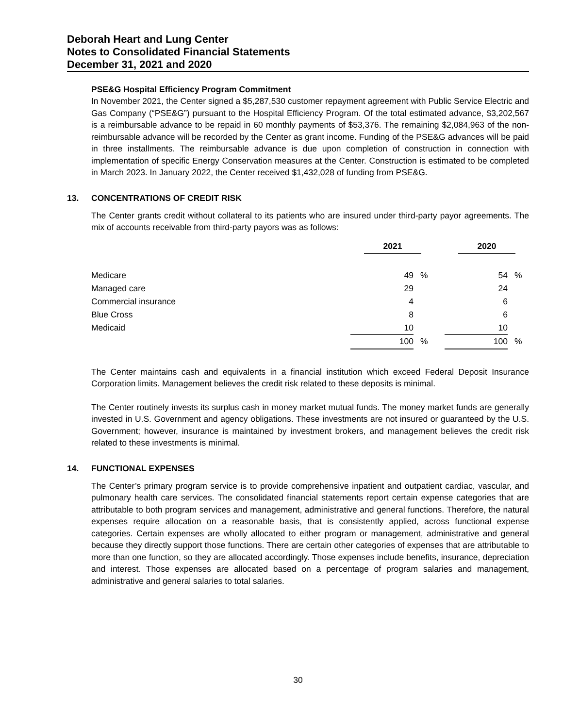Deborah Heart and Lung Center
Notes to Consolidated Financial Statements
December 31, 2021 and 2020
PSE&G Hospital Efficiency Program Commitment
In November 2021, the Center signed a $5,287,530 customer repayment agreement with Public Service Electric and Gas Company (“PSE&G”) pursuant to the Hospital Efficiency Program. Of the total estimated advance, $3,202,567 is a reimbursable advance to be repaid in 60 monthly payments of $53,376. The remaining $2,084,963 of the non-reimbursable advance will be recorded by the Center as grant income. Funding of the PSE&G advances will be paid in three installments. The reimbursable advance is due upon completion of construction in connection with implementation of specific Energy Conservation measures at the Center. Construction is estimated to be completed in March 2023. In January 2022, the Center received $1,432,028 of funding from PSE&G.
13. CONCENTRATIONS OF CREDIT RISK
The Center grants credit without collateral to its patients who are insured under third-party payor agreements. The mix of accounts receivable from third-party payors was as follows:
| | 2021 | | | 2020 | |
| --- | --- | --- | --- | --- | --- |
| Medicare | 49 | % | | 54 | % |
| Managed care | 29 | | | 24 | |
| Commercial insurance | 4 | | | 6 | |
| Blue Cross | 8 | | | 6 | |
| Medicaid | 10 | | | 10 | |
| | 100 | % | | 100 | % |
The Center maintains cash and equivalents in a financial institution which exceed Federal Deposit Insurance Corporation limits. Management believes the credit risk related to these deposits is minimal.
The Center routinely invests its surplus cash in money market mutual funds. The money market funds are generally invested in U.S. Government and agency obligations. These investments are not insured or guaranteed by the U.S. Government; however, insurance is maintained by investment brokers, and management believes the credit risk related to these investments is minimal.
14. FUNCTIONAL EXPENSES
The Center’s primary program service is to provide comprehensive inpatient and outpatient cardiac, vascular, and pulmonary health care services. The consolidated financial statements report certain expense categories that are attributable to both program services and management, administrative and general functions. Therefore, the natural expenses require allocation on a reasonable basis, that is consistently applied, across functional expense categories. Certain expenses are wholly allocated to either program or management, administrative and general because they directly support those functions. There are certain other categories of expenses that are attributable to more than one function, so they are allocated accordingly. Those expenses include benefits, insurance, depreciation and interest. Those expenses are allocated based on a percentage of program salaries and management, administrative and general salaries to total salaries.
30